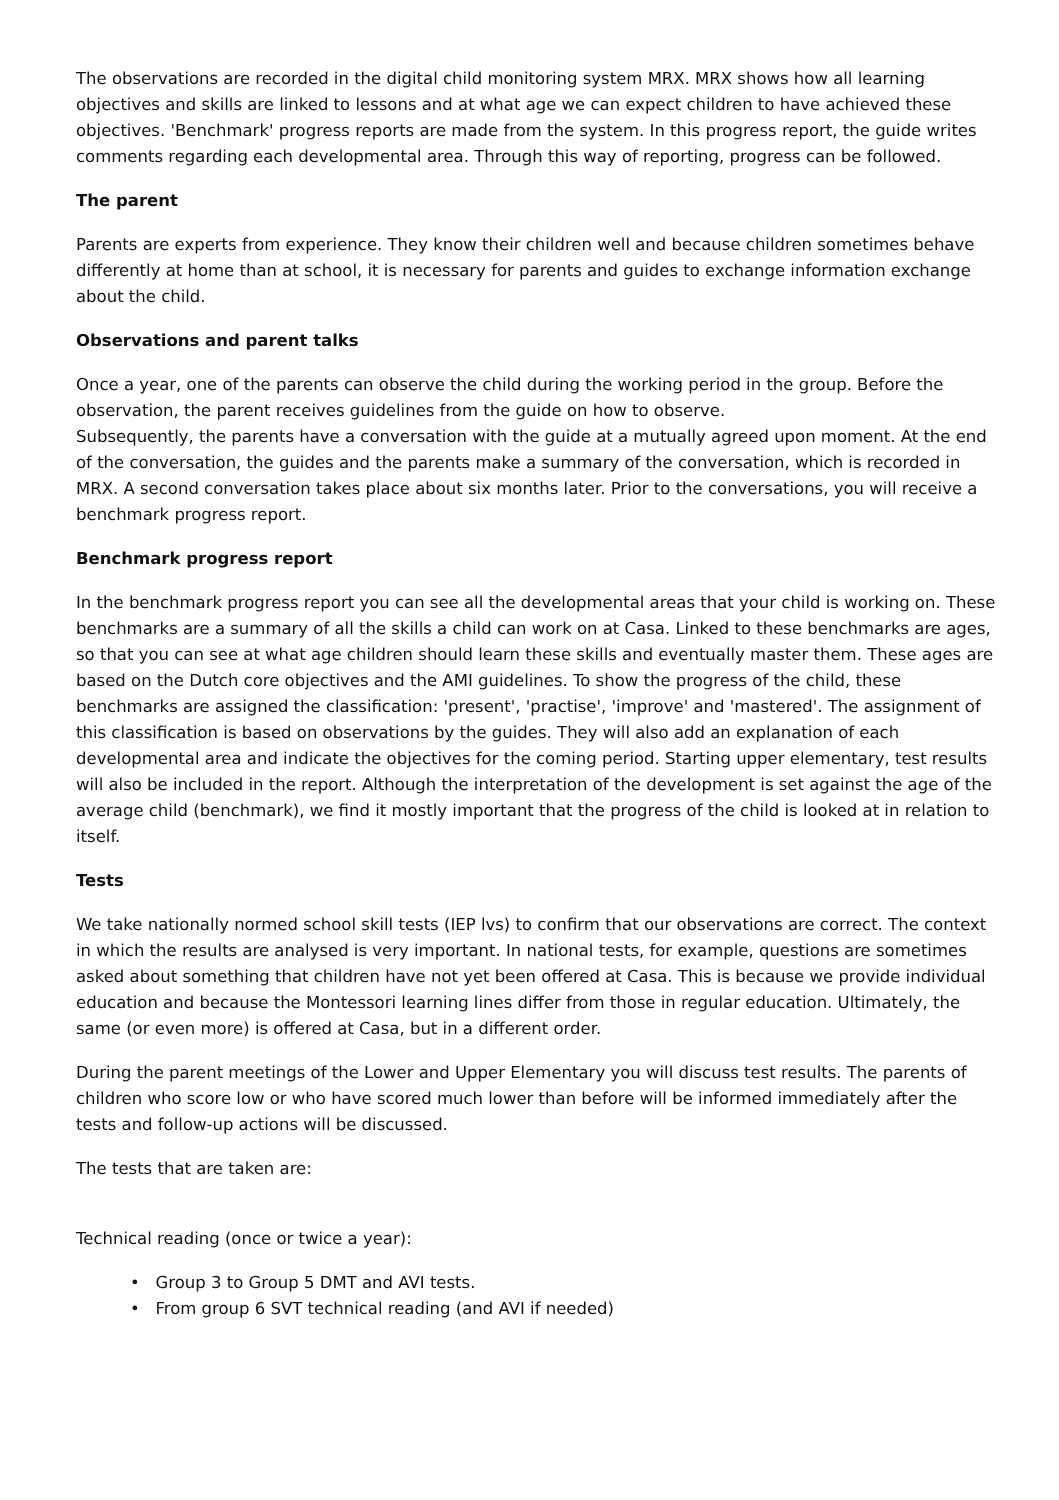The observations are recorded in the digital child monitoring system MRX. MRX shows how all learning objectives and skills are linked to lessons and at what age we can expect children to have achieved these objectives. 'Benchmark' progress reports are made from the system. In this progress report, the guide writes comments regarding each developmental area. Through this way of reporting, progress can be followed.
The parent
Parents are experts from experience. They know their children well and because children sometimes behave differently at home than at school, it is necessary for parents and guides to exchange information exchange about the child.
Observations and parent talks
Once a year, one of the parents can observe the child during the working period in the group. Before the observation, the parent receives guidelines from the guide on how to observe.
Subsequently, the parents have a conversation with the guide at a mutually agreed upon moment. At the end of the conversation, the guides and the parents make a summary of the conversation, which is recorded in MRX. A second conversation takes place about six months later. Prior to the conversations, you will receive a benchmark progress report.
Benchmark progress report
In the benchmark progress report you can see all the developmental areas that your child is working on. These benchmarks are a summary of all the skills a child can work on at Casa. Linked to these benchmarks are ages, so that you can see at what age children should learn these skills and eventually master them. These ages are based on the Dutch core objectives and the AMI guidelines. To show the progress of the child, these benchmarks are assigned the classification: 'present', 'practise', 'improve' and 'mastered'. The assignment of this classification is based on observations by the guides. They will also add an explanation of each developmental area and indicate the objectives for the coming period. Starting upper elementary, test results will also be included in the report. Although the interpretation of the development is set against the age of the average child (benchmark), we find it mostly important that the progress of the child is looked at in relation to itself.
Tests
We take nationally normed school skill tests (IEP lvs) to confirm that our observations are correct. The context in which the results are analysed is very important. In national tests, for example, questions are sometimes asked about something that children have not yet been offered at Casa. This is because we provide individual education and because the Montessori learning lines differ from those in regular education. Ultimately, the same (or even more) is offered at Casa, but in a different order.
During the parent meetings of the Lower and Upper Elementary you will discuss test results. The parents of children who score low or who have scored much lower than before will be informed immediately after the tests and follow-up actions will be discussed.
The tests that are taken are:
Technical reading (once or twice a year):
• Group 3 to Group 5 DMT and AVI tests.
• From group 6 SVT technical reading (and AVI if needed)